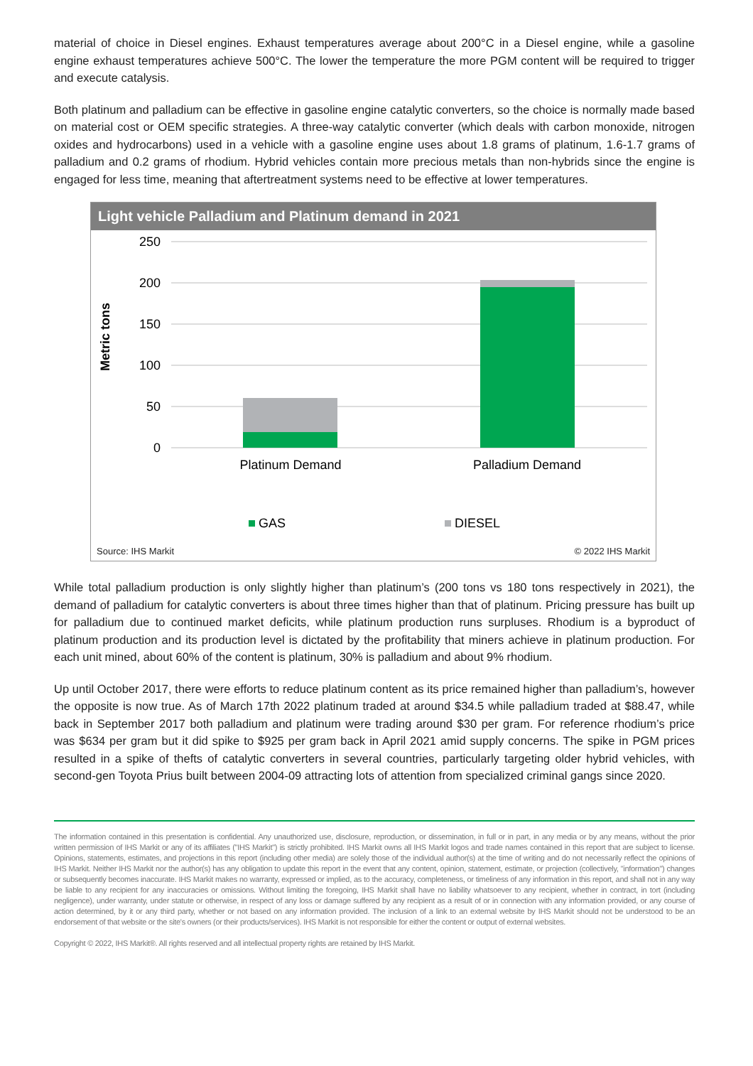material of choice in Diesel engines. Exhaust temperatures average about 200°C in a Diesel engine, while a gasoline engine exhaust temperatures achieve 500°C. The lower the temperature the more PGM content will be required to trigger and execute catalysis.
Both platinum and palladium can be effective in gasoline engine catalytic converters, so the choice is normally made based on material cost or OEM specific strategies. A three-way catalytic converter (which deals with carbon monoxide, nitrogen oxides and hydrocarbons) used in a vehicle with a gasoline engine uses about 1.8 grams of platinum, 1.6-1.7 grams of palladium and 0.2 grams of rhodium. Hybrid vehicles contain more precious metals than non-hybrids since the engine is engaged for less time, meaning that aftertreatment systems need to be effective at lower temperatures.
Light vehicle Palladium and Platinum demand in 2021
Metric tons
250
200
150
100
50
0
Platinum Demand
Palladium Demand
GAS
DIESEL
Source: IHS Markit © 2022 IHS Markit
While total palladium production is only slightly higher than platinum’s (200 tons vs 180 tons respectively in 2021), the demand of palladium for catalytic converters is about three times higher than that of platinum. Pricing pressure has built up for palladium due to continued market deficits, while platinum production runs surpluses. Rhodium is a byproduct of platinum production and its production level is dictated by the profitability that miners achieve in platinum production. For each unit mined, about 60% of the content is platinum, 30% is palladium and about 9% rhodium.
Up until October 2017, there were efforts to reduce platinum content as its price remained higher than palladium’s, however the opposite is now true. As of March 17th 2022 platinum traded at around $34.5 while palladium traded at $88.47, while back in September 2017 both palladium and platinum were trading around $30 per gram. For reference rhodium’s price was $634 per gram but it did spike to $925 per gram back in April 2021 amid supply concerns. The spike in PGM prices resulted in a spike of thefts of catalytic converters in several countries, particularly targeting older hybrid vehicles, with second-gen Toyota Prius built between 2004-09 attracting lots of attention from specialized criminal gangs since 2020.
The information contained in this presentation is confidential. Any unauthorized use, disclosure, reproduction, or dissemination, in full or in part, in any media or by any means, without the prior written permission of IHS Markit or any of its affiliates ("IHS Markit") is strictly prohibited. IHS Markit owns all IHS Markit logos and trade names contained in this report that are subject to license. Opinions, statements, estimates, and projections in this report (including other media) are solely those of the individual author(s) at the time of writing and do not necessarily reflect the opinions of IHS Markit. Neither IHS Markit nor the author(s) has any obligation to update this report in the event that any content, opinion, statement, estimate, or projection (collectively, "information") changes or subsequently becomes inaccurate. IHS Markit makes no warranty, expressed or implied, as to the accuracy, completeness, or timeliness of any information in this report, and shall not in any way be liable to any recipient for any inaccuracies or omissions. Without limiting the foregoing, IHS Markit shall have no liability whatsoever to any recipient, whether in contract, in tort (including negligence), under warranty, under statute or otherwise, in respect of any loss or damage suffered by any recipient as a result of or in connection with any information provided, or any course of action determined, by it or any third party, whether or not based on any information provided. The inclusion of a link to an external website by IHS Markit should not be understood to be an endorsement of that website or the site's owners (or their products/services). IHS Markit is not responsible for either the content or output of external websites.
Copyright © 2022, IHS Markit®. All rights reserved and all intellectual property rights are retained by IHS Markit.